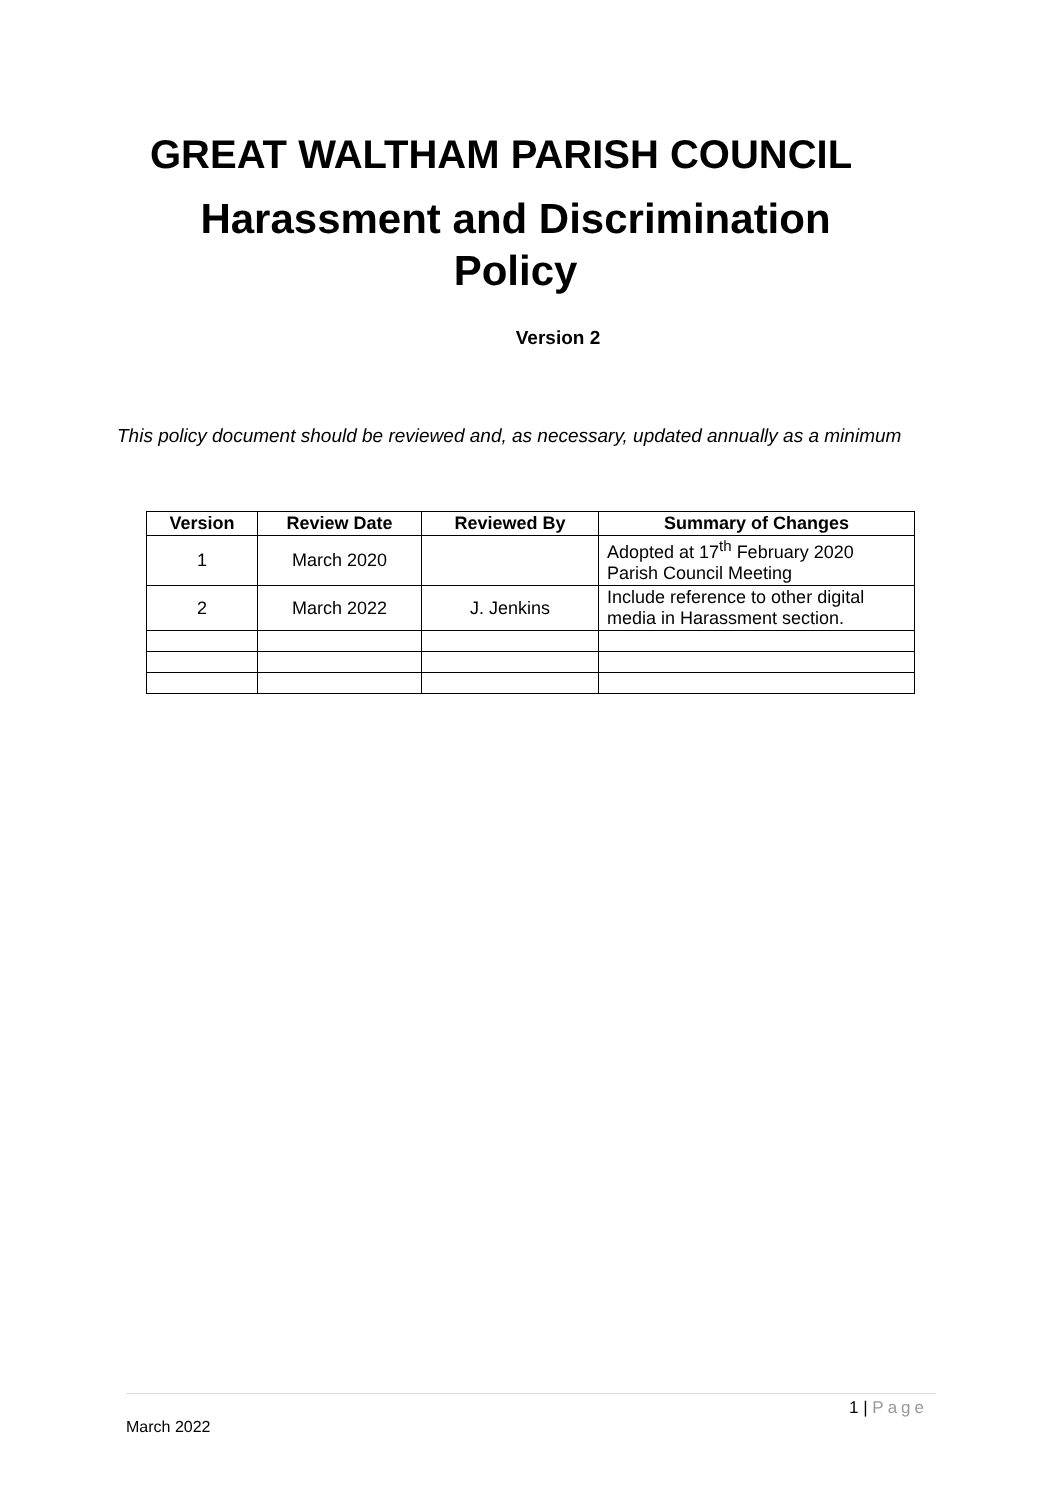GREAT WALTHAM PARISH COUNCIL
Harassment and Discrimination
Policy
Version 2
This policy document should be reviewed and, as necessary, updated annually as a minimum
| Version | Review Date | Reviewed By | Summary of Changes |
| --- | --- | --- | --- |
| 1 | March 2020 | | Adopted at 17<sup>th</sup> February 2020 Parish Council Meeting |
| 2 | March 2022 | J. Jenkins | Include reference to other digital media in Harassment section. |
1 | Page
March 2022